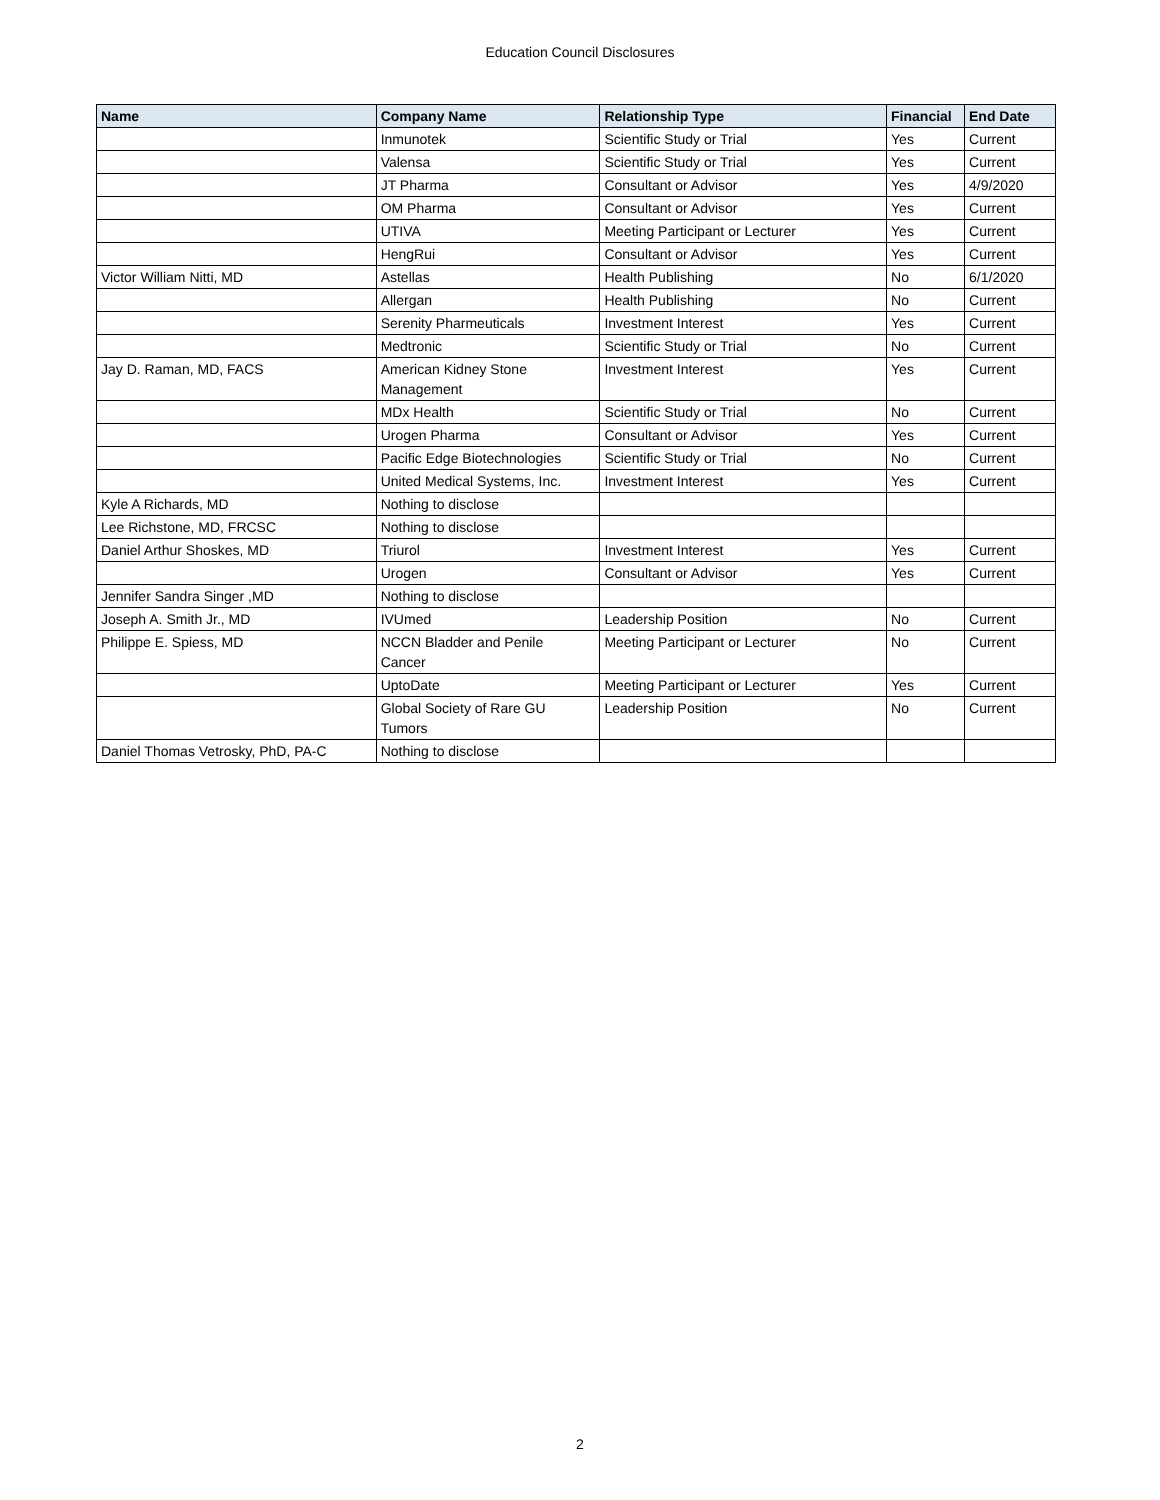Education Council Disclosures
| Name | Company Name | Relationship Type | Financial | End Date |
| --- | --- | --- | --- | --- |
| | Inmunotek | Scientific Study or Trial | Yes | Current |
| | Valensa | Scientific Study or Trial | Yes | Current |
| | JT Pharma | Consultant or Advisor | Yes | 4/9/2020 |
| | OM Pharma | Consultant or Advisor | Yes | Current |
| | UTIVA | Meeting Participant or Lecturer | Yes | Current |
| | HengRui | Consultant or Advisor | Yes | Current |
| Victor William Nitti, MD | Astellas | Health Publishing | No | 6/1/2020 |
| | Allergan | Health Publishing | No | Current |
| | Serenity Pharmeuticals | Investment Interest | Yes | Current |
| | Medtronic | Scientific Study or Trial | No | Current |
| Jay D. Raman, MD, FACS | American Kidney Stone Management | Investment Interest | Yes | Current |
| | MDx Health | Scientific Study or Trial | No | Current |
| | Urogen Pharma | Consultant or Advisor | Yes | Current |
| | Pacific Edge Biotechnologies | Scientific Study or Trial | No | Current |
| | United Medical Systems, Inc. | Investment Interest | Yes | Current |
| Kyle A Richards, MD | Nothing to disclose | | | |
| Lee Richstone, MD, FRCSC | Nothing to disclose | | | |
| Daniel Arthur Shoskes, MD | Triurol | Investment Interest | Yes | Current |
| | Urogen | Consultant or Advisor | Yes | Current |
| Jennifer Sandra Singer ,MD | Nothing to disclose | | | |
| Joseph A. Smith Jr., MD | IVUmed | Leadership Position | No | Current |
| Philippe E. Spiess, MD | NCCN Bladder and Penile Cancer | Meeting Participant or Lecturer | No | Current |
| | UptoDate | Meeting Participant or Lecturer | Yes | Current |
| | Global Society of Rare GU Tumors | Leadership Position | No | Current |
| Daniel Thomas Vetrosky, PhD, PA-C | Nothing to disclose | | | |
2